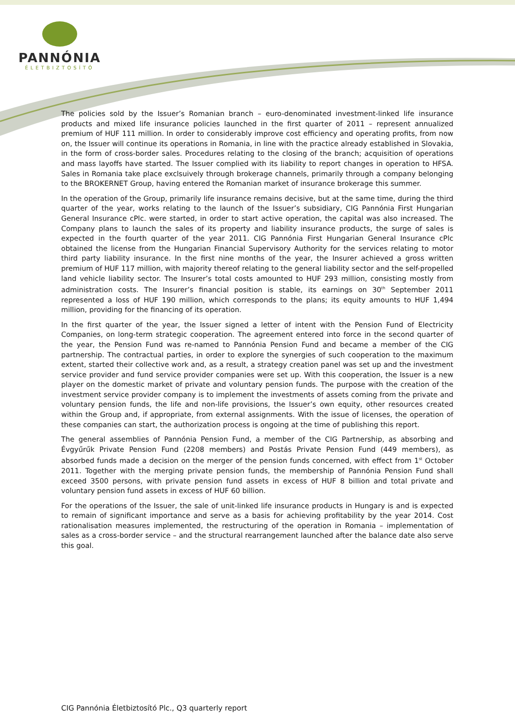PANNÓNIA
ÉLETBIZTOSÍTÓ
The policies sold by the Issuer’s Romanian branch – euro-denominated investment-linked life insurance products and mixed life insurance policies launched in the first quarter of 2011 – represent annualized premium of HUF 111 million. In order to considerably improve cost efficiency and operating profits, from now on, the Issuer will continue its operations in Romania, in line with the practice already established in Slovakia, in the form of cross-border sales. Procedures relating to the closing of the branch; acquisition of operations and mass layoffs have started. The Issuer complied with its liability to report changes in operation to HFSA. Sales in Romania take place exclsuively through brokerage channels, primarily through a company belonging to the BROKERNET Group, having entered the Romanian market of insurance brokerage this summer.
In the operation of the Group, primarily life insurance remains decisive, but at the same time, during the third quarter of the year, works relating to the launch of the Issuer’s subsidiary, CIG Pannónia First Hungarian General Insurance cPlc. were started, in order to start active operation, the capital was also increased. The Company plans to launch the sales of its property and liability insurance products, the surge of sales is expected in the fourth quarter of the year 2011. CIG Pannónia First Hungarian General Insurance cPlc obtained the license from the Hungarian Financial Supervisory Authority for the services relating to motor third party liability insurance. In the first nine months of the year, the Insurer achieved a gross written premium of HUF 117 million, with majority thereof relating to the general liability sector and the self-propelled land vehicle liability sector. The Insurer’s total costs amounted to HUF 293 million, consisting mostly from administration costs. The Insurer’s financial position is stable, its earnings on 30<sup>th</sup> September 2011 represented a loss of HUF 190 million, which corresponds to the plans; its equity amounts to HUF 1,494 million, providing for the financing of its operation.
In the first quarter of the year, the Issuer signed a letter of intent with the Pension Fund of Electricity Companies, on long-term strategic cooperation. The agreement entered into force in the second quarter of the year, the Pension Fund was re-named to Pannónia Pension Fund and became a member of the CIG partnership. The contractual parties, in order to explore the synergies of such cooperation to the maximum extent, started their collective work and, as a result, a strategy creation panel was set up and the investment service provider and fund service provider companies were set up. With this cooperation, the Issuer is a new player on the domestic market of private and voluntary pension funds. The purpose with the creation of the investment service provider company is to implement the investments of assets coming from the private and voluntary pension funds, the life and non-life provisions, the Issuer’s own equity, other resources created within the Group and, if appropriate, from external assignments. With the issue of licenses, the operation of these companies can start, the authorization process is ongoing at the time of publishing this report.
The general assemblies of Pannónia Pension Fund, a member of the CIG Partnership, as absorbing and Évgyűrűk Private Pension Fund (2208 members) and Postás Private Pension Fund (449 members), as absorbed funds made a decision on the merger of the pension funds concerned, with effect from 1<sup>st</sup> October 2011. Together with the merging private pension funds, the membership of Pannónia Pension Fund shall exceed 3500 persons, with private pension fund assets in excess of HUF 8 billion and total private and voluntary pension fund assets in excess of HUF 60 billion.
For the operations of the Issuer, the sale of unit-linked life insurance products in Hungary is and is expected to remain of significant importance and serve as a basis for achieving profitability by the year 2014. Cost rationalisation measures implemented, the restructuring of the operation in Romania – implementation of sales as a cross-border service – and the structural rearrangement launched after the balance date also serve this goal.
CIG Pannónia Életbiztosító Plc., Q3 quarterly report